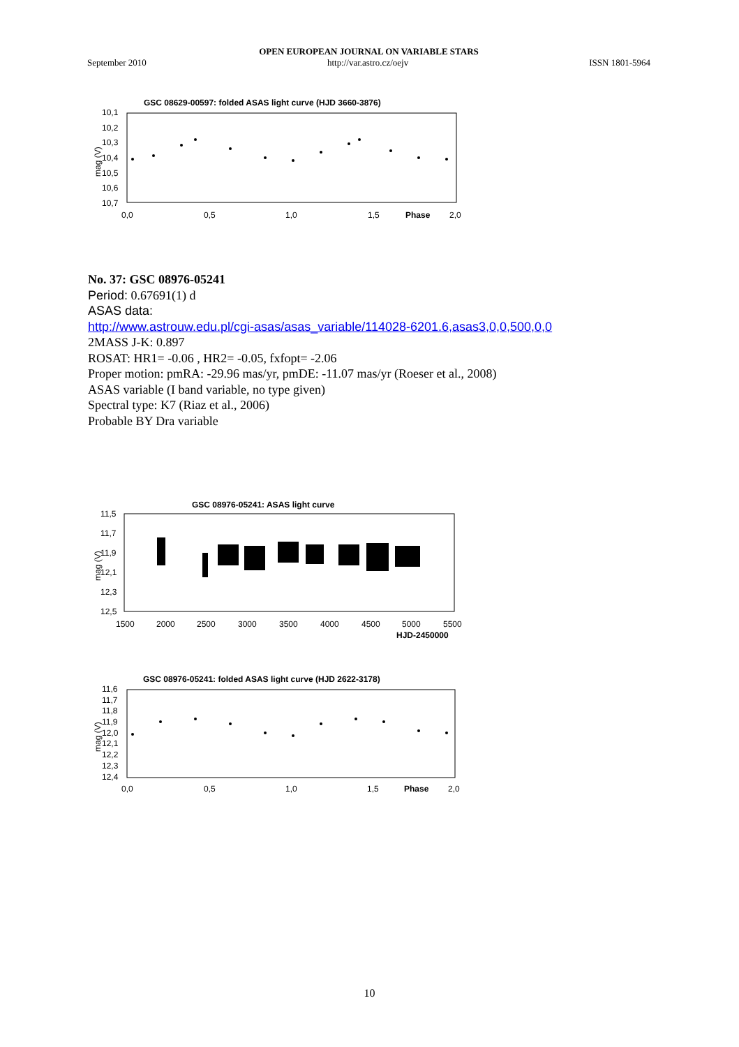OPEN EUROPEAN JOURNAL ON VARIABLE STARS
September 2010 http://var.astro.cz/oejv ISSN 1801-5964
GSC 08629-00597: folded ASAS light curve (HJD 3660-3876)
10,1
10,2
10,3
10,4
10,5
10,6
10,7
mag (V)
0,0
0,5
1,0
1,5
Phase
2,0
No. 37: GSC 08976-05241
Period: 0.67691(1) d
ASAS data:
http://www.astrouw.edu.pl/cgi-asas/asas_variable/114028-6201.6,asas3,0,0,500,0,0
2MASS J-K: 0.897
ROSAT: HR1= -0.06 , HR2= -0.05, fxfopt= -2.06
Proper motion: pmRA: -29.96 mas/yr, pmDE: -11.07 mas/yr (Roeser et al., 2008)
ASAS variable (I band variable, no type given)
Spectral type: K7 (Riaz et al., 2006)
Probable BY Dra variable
GSC 08976-05241: ASAS light curve
11,5
11,7
11,9
12,1
12,3
12,5
mag (V)
1500
2000
2500
3000
3500
4000
4500
5000
5500
HJD-2450000
GSC 08976-05241: folded ASAS light curve (HJD 2622-3178)
11,6
11,7
11,8
11,9
12,0
12,1
12,2
12,3
12,4
mag (V)
0,0
0,5
1,0
1,5
Phase
2,0
10